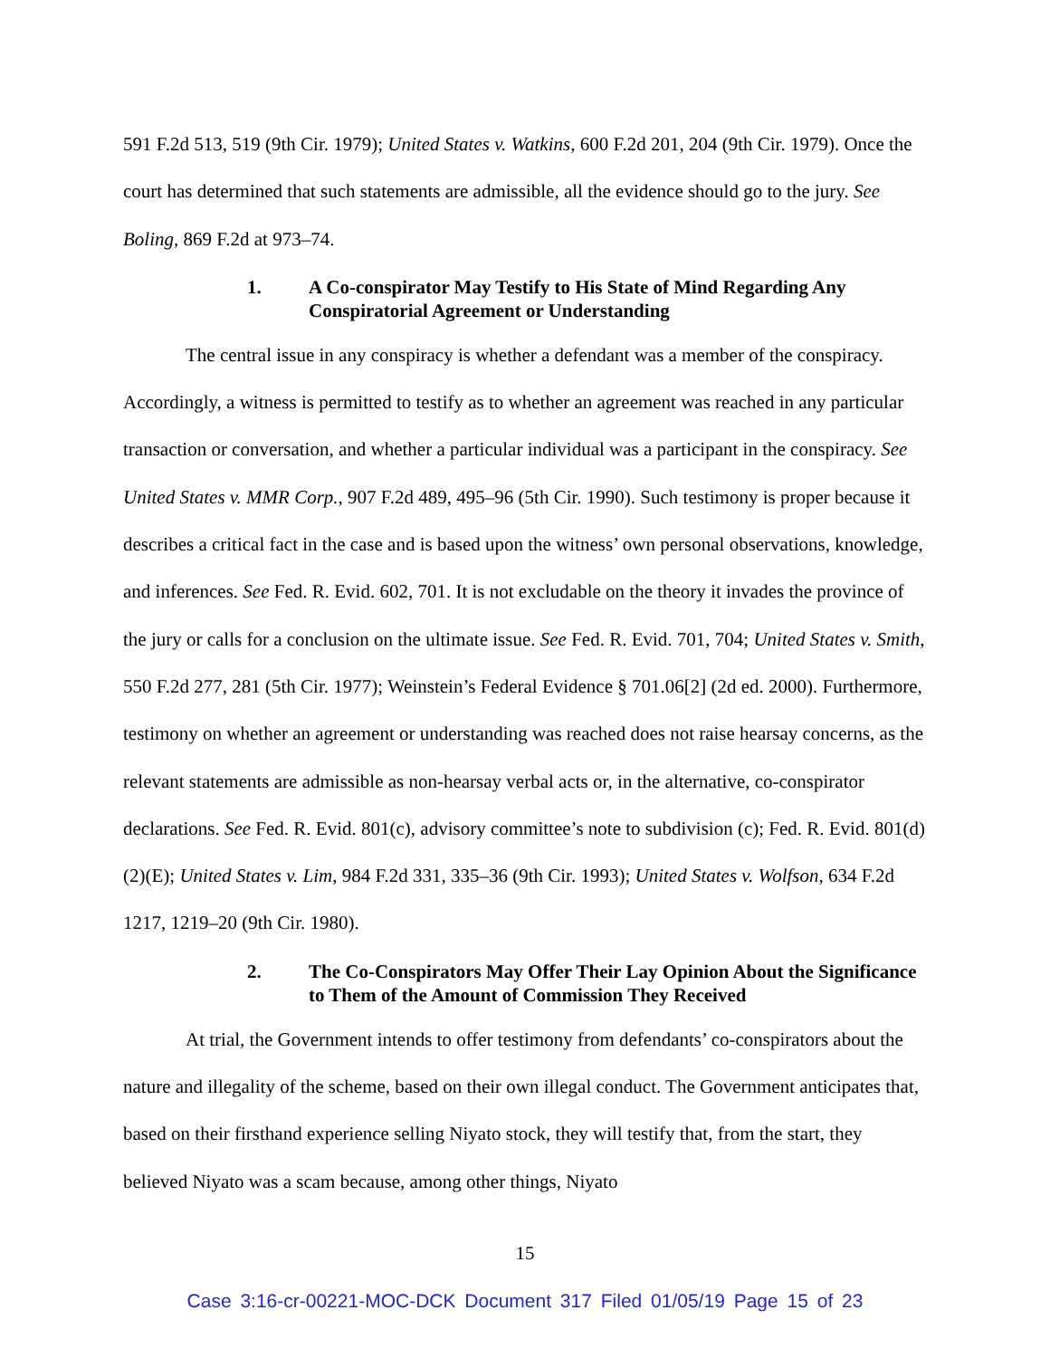591 F.2d 513, 519 (9th Cir. 1979); United States v. Watkins, 600 F.2d 201, 204 (9th Cir. 1979). Once the court has determined that such statements are admissible, all the evidence should go to the jury. See Boling, 869 F.2d at 973–74.
1. A Co-conspirator May Testify to His State of Mind Regarding Any Conspiratorial Agreement or Understanding
The central issue in any conspiracy is whether a defendant was a member of the conspiracy. Accordingly, a witness is permitted to testify as to whether an agreement was reached in any particular transaction or conversation, and whether a particular individual was a participant in the conspiracy. See United States v. MMR Corp., 907 F.2d 489, 495–96 (5th Cir. 1990). Such testimony is proper because it describes a critical fact in the case and is based upon the witness’ own personal observations, knowledge, and inferences. See Fed. R. Evid. 602, 701. It is not excludable on the theory it invades the province of the jury or calls for a conclusion on the ultimate issue. See Fed. R. Evid. 701, 704; United States v. Smith, 550 F.2d 277, 281 (5th Cir. 1977); Weinstein’s Federal Evidence § 701.06[2] (2d ed. 2000). Furthermore, testimony on whether an agreement or understanding was reached does not raise hearsay concerns, as the relevant statements are admissible as non-hearsay verbal acts or, in the alternative, co-conspirator declarations. See Fed. R. Evid. 801(c), advisory committee’s note to subdivision (c); Fed. R. Evid. 801(d)(2)(E); United States v. Lim, 984 F.2d 331, 335–36 (9th Cir. 1993); United States v. Wolfson, 634 F.2d 1217, 1219–20 (9th Cir. 1980).
2. The Co-Conspirators May Offer Their Lay Opinion About the Significance to Them of the Amount of Commission They Received
At trial, the Government intends to offer testimony from defendants’ co-conspirators about the nature and illegality of the scheme, based on their own illegal conduct. The Government anticipates that, based on their firsthand experience selling Niyato stock, they will testify that, from the start, they believed Niyato was a scam because, among other things, Niyato
15
Case 3:16-cr-00221-MOC-DCK Document 317 Filed 01/05/19 Page 15 of 23